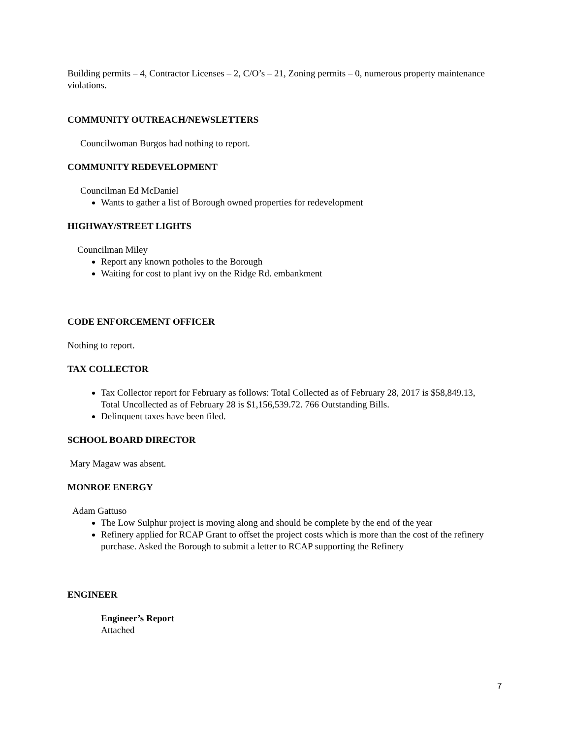Building permits – 4, Contractor Licenses – 2, C/O’s – 21, Zoning permits – 0, numerous property maintenance violations.
COMMUNITY OUTREACH/NEWSLETTERS
Councilwoman Burgos had nothing to report.
COMMUNITY REDEVELOPMENT
Councilman Ed McDaniel
Wants to gather a list of Borough owned properties for redevelopment
HIGHWAY/STREET LIGHTS
Councilman Miley
Report any known potholes to the Borough
Waiting for cost to plant ivy on the Ridge Rd. embankment
CODE ENFORCEMENT OFFICER
Nothing to report.
TAX COLLECTOR
Tax Collector report for February as follows: Total Collected as of February 28, 2017 is $58,849.13, Total Uncollected as of February 28 is $1,156,539.72. 766 Outstanding Bills.
Delinquent taxes have been filed.
SCHOOL BOARD DIRECTOR
Mary Magaw was absent.
MONROE ENERGY
Adam Gattuso
The Low Sulphur project is moving along and should be complete by the end of the year
Refinery applied for RCAP Grant to offset the project costs which is more than the cost of the refinery purchase. Asked the Borough to submit a letter to RCAP supporting the Refinery
ENGINEER
Engineer’s Report
Attached
7